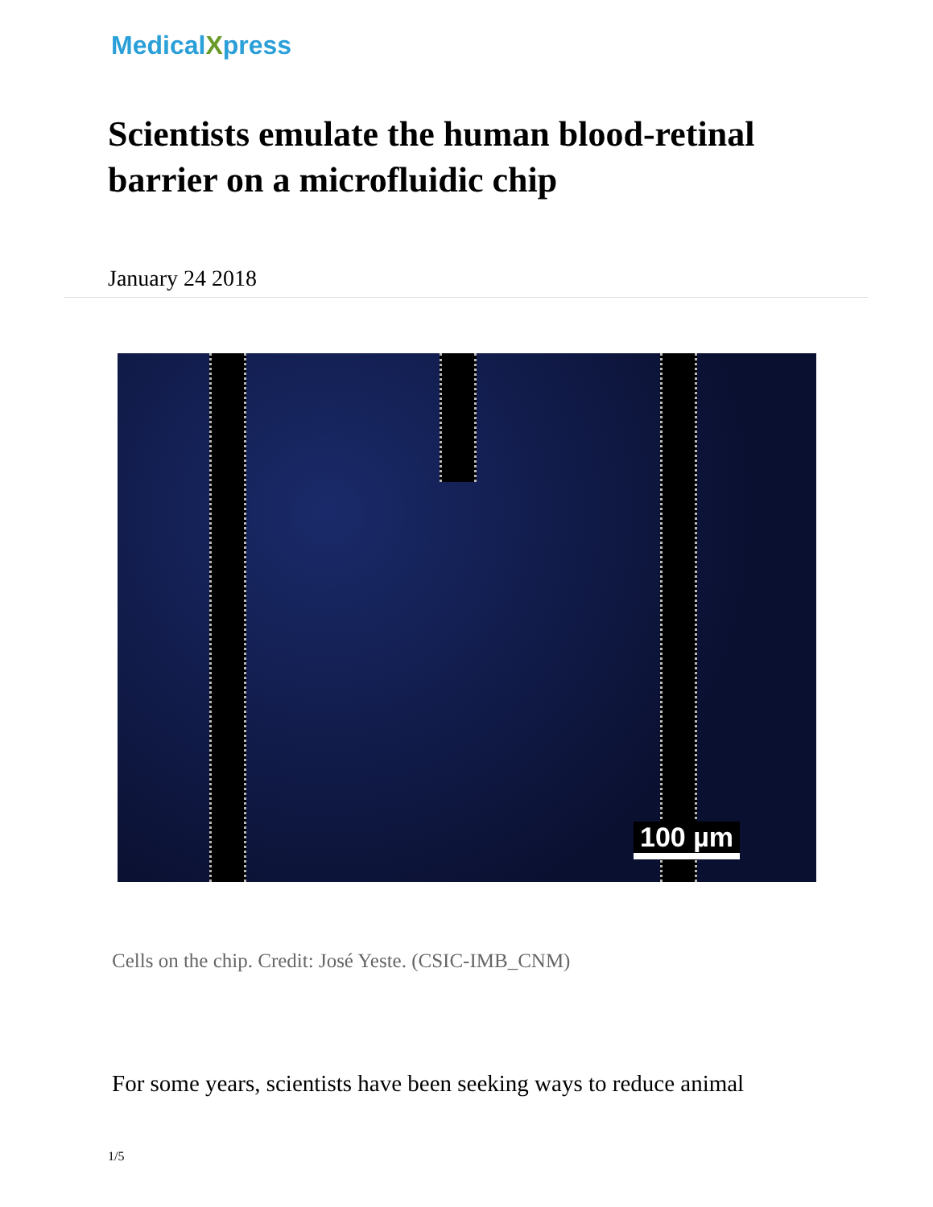MedicalXpress
Scientists emulate the human blood-retinal barrier on a microfluidic chip
January 24 2018
100 µm
Cells on the chip. Credit: José Yeste. (CSIC-IMB_CNM)
For some years, scientists have been seeking ways to reduce animal
1/5